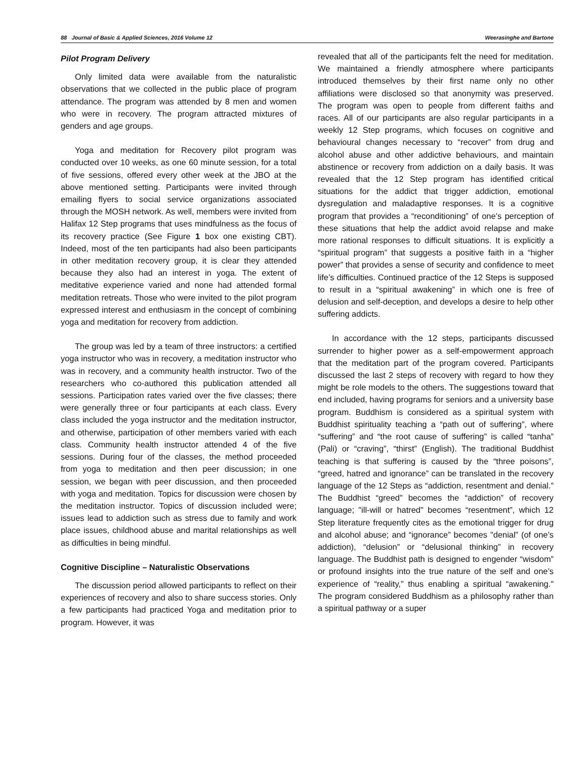88 Journal of Basic & Applied Sciences, 2016 Volume 12 Weerasinghe and Bartone
Pilot Program Delivery
Only limited data were available from the naturalistic observations that we collected in the public place of program attendance. The program was attended by 8 men and women who were in recovery. The program attracted mixtures of genders and age groups.
Yoga and meditation for Recovery pilot program was conducted over 10 weeks, as one 60 minute session, for a total of five sessions, offered every other week at the JBO at the above mentioned setting. Participants were invited through emailing flyers to social service organizations associated through the MOSH network. As well, members were invited from Halifax 12 Step programs that uses mindfulness as the focus of its recovery practice (See Figure 1 box one existing CBT). Indeed, most of the ten participants had also been participants in other meditation recovery group, it is clear they attended because they also had an interest in yoga. The extent of meditative experience varied and none had attended formal meditation retreats. Those who were invited to the pilot program expressed interest and enthusiasm in the concept of combining yoga and meditation for recovery from addiction.
The group was led by a team of three instructors: a certified yoga instructor who was in recovery, a meditation instructor who was in recovery, and a community health instructor. Two of the researchers who co-authored this publication attended all sessions. Participation rates varied over the five classes; there were generally three or four participants at each class. Every class included the yoga instructor and the meditation instructor, and otherwise, participation of other members varied with each class. Community health instructor attended 4 of the five sessions. During four of the classes, the method proceeded from yoga to meditation and then peer discussion; in one session, we began with peer discussion, and then proceeded with yoga and meditation. Topics for discussion were chosen by the meditation instructor. Topics of discussion included were; issues lead to addiction such as stress due to family and work place issues, childhood abuse and marital relationships as well as difficulties in being mindful.
Cognitive Discipline – Naturalistic Observations
The discussion period allowed participants to reflect on their experiences of recovery and also to share success stories. Only a few participants had practiced Yoga and meditation prior to program. However, it was
revealed that all of the participants felt the need for meditation. We maintained a friendly atmosphere where participants introduced themselves by their first name only no other affiliations were disclosed so that anonymity was preserved. The program was open to people from different faiths and races. All of our participants are also regular participants in a weekly 12 Step programs, which focuses on cognitive and behavioural changes necessary to “recover” from drug and alcohol abuse and other addictive behaviours, and maintain abstinence or recovery from addiction on a daily basis. It was revealed that the 12 Step program has identified critical situations for the addict that trigger addiction, emotional dysregulation and maladaptive responses. It is a cognitive program that provides a “reconditioning” of one’s perception of these situations that help the addict avoid relapse and make more rational responses to difficult situations. It is explicitly a “spiritual program” that suggests a positive faith in a “higher power” that provides a sense of security and confidence to meet life’s difficulties. Continued practice of the 12 Steps is supposed to result in a “spiritual awakening” in which one is free of delusion and self-deception, and develops a desire to help other suffering addicts.
In accordance with the 12 steps, participants discussed surrender to higher power as a self-empowerment approach that the meditation part of the program covered. Participants discussed the last 2 steps of recovery with regard to how they might be role models to the others. The suggestions toward that end included, having programs for seniors and a university base program. Buddhism is considered as a spiritual system with Buddhist spirituality teaching a “path out of suffering”, where “suffering” and “the root cause of suffering” is called “tanha” (Pali) or “craving”, “thirst” (English). The traditional Buddhist teaching is that suffering is caused by the “three poisons”, “greed, hatred and ignorance” can be translated in the recovery language of the 12 Steps as “addiction, resentment and denial.” The Buddhist “greed” becomes the “addiction” of recovery language; "ill-will or hatred" becomes “resentment”, which 12 Step literature frequently cites as the emotional trigger for drug and alcohol abuse; and “ignorance” becomes "denial” (of one’s addiction), “delusion” or “delusional thinking” in recovery language. The Buddhist path is designed to engender “wisdom” or profound insights into the true nature of the self and one’s experience of “reality,” thus enabling a spiritual “awakening." The program considered Buddhism as a philosophy rather than a spiritual pathway or a super